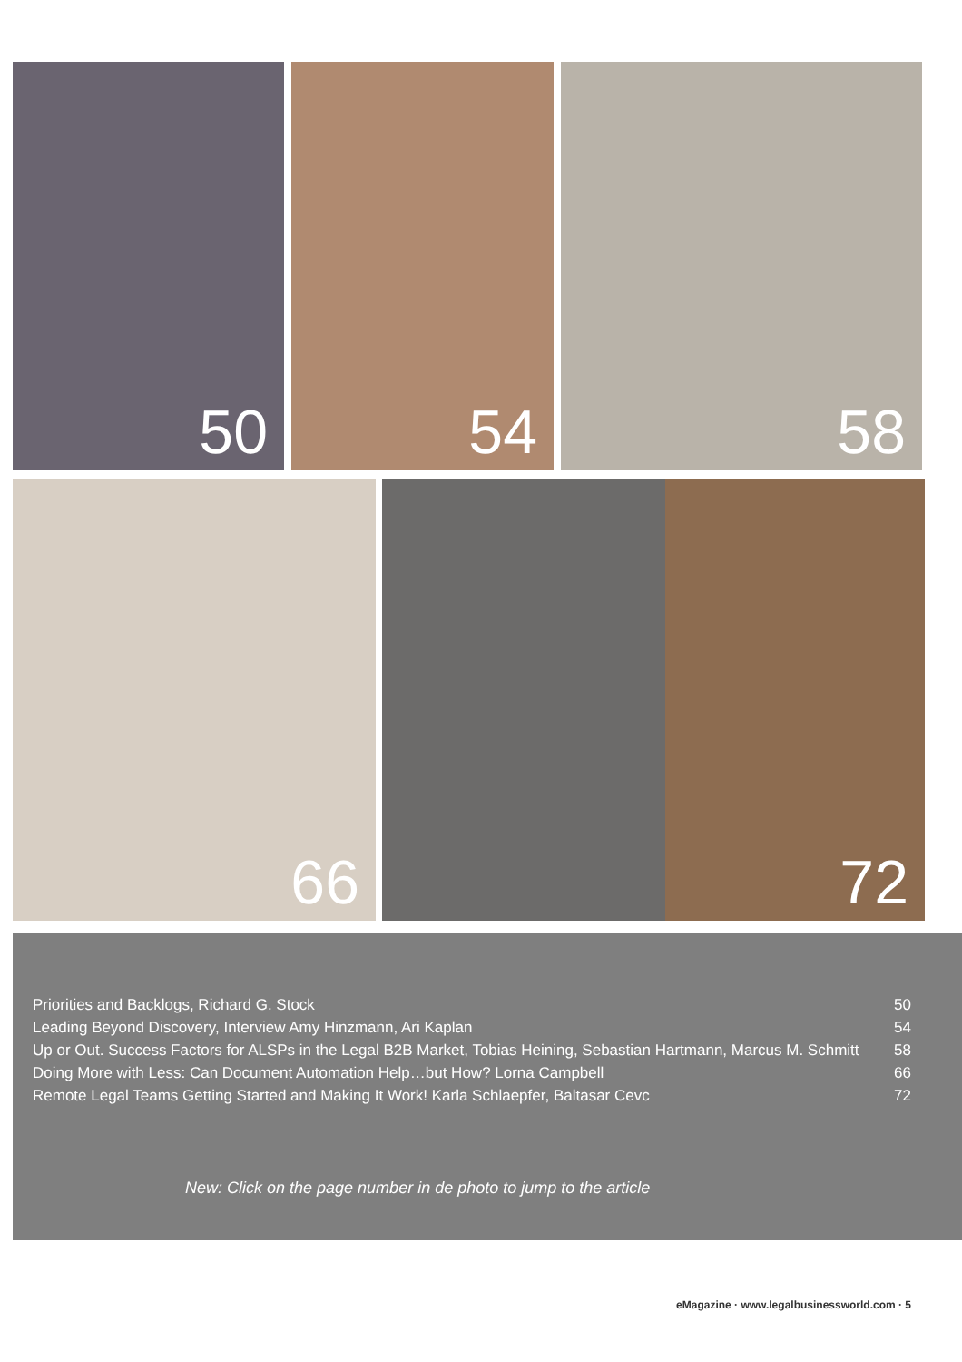50 54 58
66 72
| Priorities and Backlogs, Richard G. Stock | 50 |
| Leading Beyond Discovery, Interview Amy Hinzmann, Ari Kaplan | 54 |
| Up or Out. Success Factors for ALSPs in the Legal B2B Market, Tobias Heining, Sebastian Hartmann, Marcus M. Schmitt | 58 |
| Doing More with Less: Can Document Automation Help…but How? Lorna Campbell | 66 |
| Remote Legal Teams Getting Started and Making It Work! Karla Schlaepfer, Baltasar Cevc | 72 |
New: Click on the page number in de photo to jump to the article
eMagazine · www.legalbusinessworld.com · 5